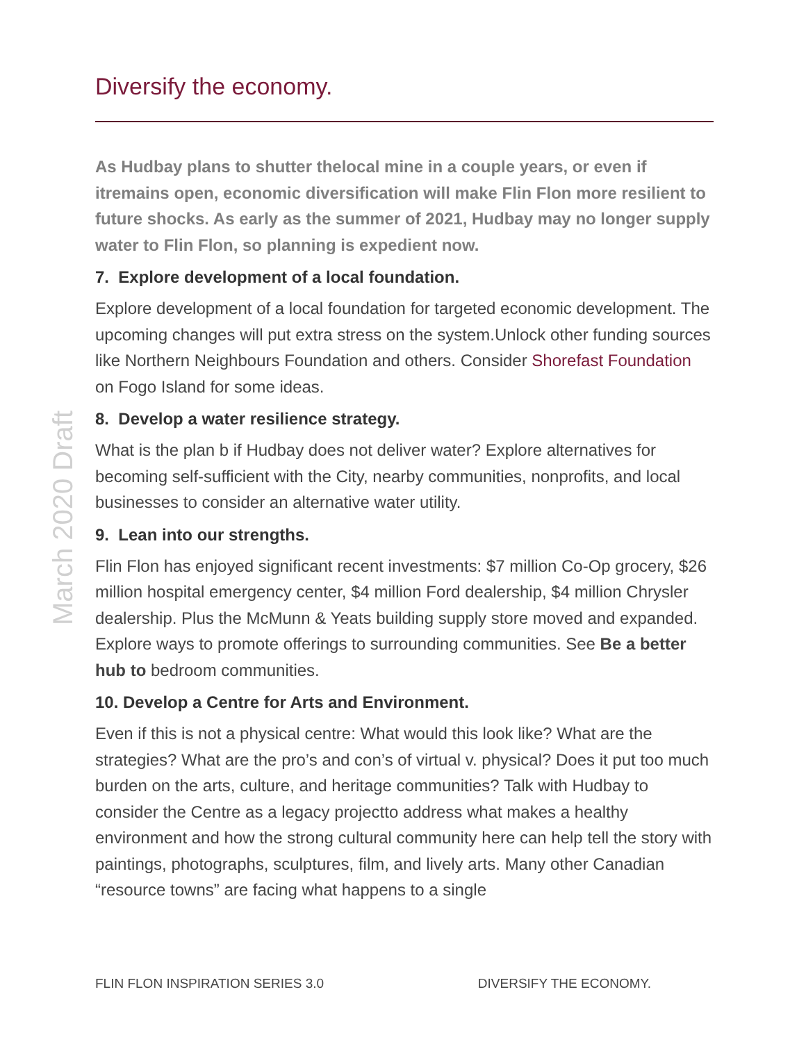March 2020 Draft
Diversify the economy.
As Hudbay plans to shutter thelocal mine in a couple years, or even if itremains open, economic diversification will make Flin Flon more resilient to future shocks. As early as the summer of 2021, Hudbay may no longer supply water to Flin Flon, so planning is expedient now.
7. Explore development of a local foundation.
Explore development of a local foundation for targeted economic development. The upcoming changes will put extra stress on the system.Unlock other funding sources like Northern Neighbours Foundation and others. Consider Shorefast Foundation on Fogo Island for some ideas.
8. Develop a water resilience strategy.
What is the plan b if Hudbay does not deliver water? Explore alternatives for becoming self-sufficient with the City, nearby communities, nonprofits, and local businesses to consider an alternative water utility.
9. Lean into our strengths.
Flin Flon has enjoyed significant recent investments: $7 million Co-Op grocery, $26 million hospital emergency center, $4 million Ford dealership, $4 million Chrysler dealership. Plus the McMunn & Yeats building supply store moved and expanded. Explore ways to promote offerings to surrounding communities. See Be a better hub to bedroom communities.
10. Develop a Centre for Arts and Environment.
Even if this is not a physical centre: What would this look like? What are the strategies? What are the pro’s and con’s of virtual v. physical? Does it put too much burden on the arts, culture, and heritage communities? Talk with Hudbay to consider the Centre as a legacy projectto address what makes a healthy environment and how the strong cultural community here can help tell the story with paintings, photographs, sculptures, film, and lively arts. Many other Canadian “resource towns” are facing what happens to a single
FLIN FLON INSPIRATION SERIES 3.0 DIVERSIFY THE ECONOMY.